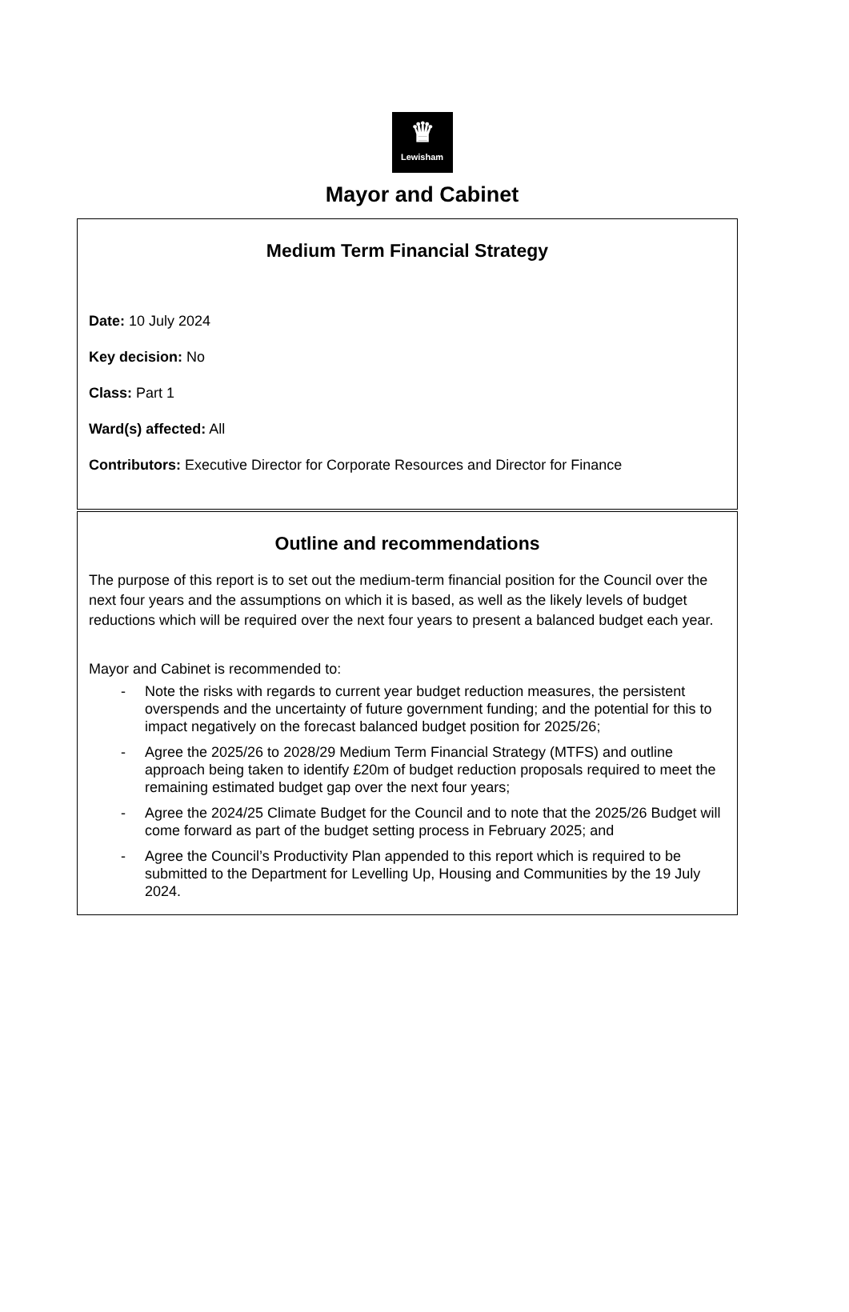♛
Lewisham
Mayor and Cabinet
Medium Term Financial Strategy
Date: 10 July 2024
Key decision: No
Class: Part 1
Ward(s) affected: All
Contributors: Executive Director for Corporate Resources and Director for Finance
Outline and recommendations
The purpose of this report is to set out the medium-term financial position for the Council over the next four years and the assumptions on which it is based, as well as the likely levels of budget reductions which will be required over the next four years to present a balanced budget each year.
Mayor and Cabinet is recommended to:
- Note the risks with regards to current year budget reduction measures, the persistent overspends and the uncertainty of future government funding; and the potential for this to impact negatively on the forecast balanced budget position for 2025/26;
- Agree the 2025/26 to 2028/29 Medium Term Financial Strategy (MTFS) and outline approach being taken to identify £20m of budget reduction proposals required to meet the remaining estimated budget gap over the next four years;
- Agree the 2024/25 Climate Budget for the Council and to note that the 2025/26 Budget will come forward as part of the budget setting process in February 2025; and
- Agree the Council’s Productivity Plan appended to this report which is required to be submitted to the Department for Levelling Up, Housing and Communities by the 19 July 2024.